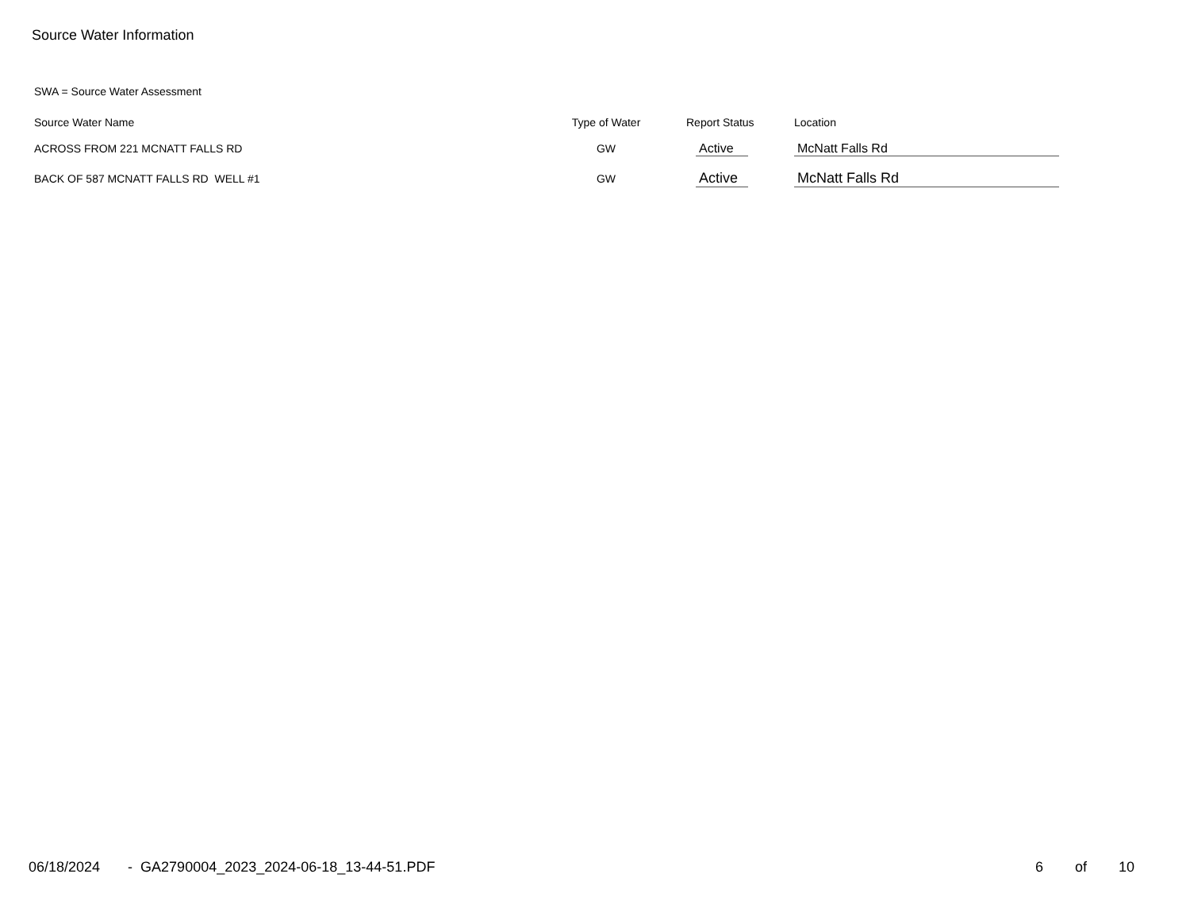Source Water Information
SWA = Source Water Assessment
| Source Water Name | Type of Water | Report Status | Location |
| --- | --- | --- | --- |
| ACROSS FROM 221 MCNATT FALLS RD | GW | Active | McNatt Falls Rd |
| BACK OF 587 MCNATT FALLS RD WELL #1 | GW | Active | McNatt Falls Rd |
06/18/2024 - GA2790004_2023_2024-06-18_13-44-51.PDF
6 of 10